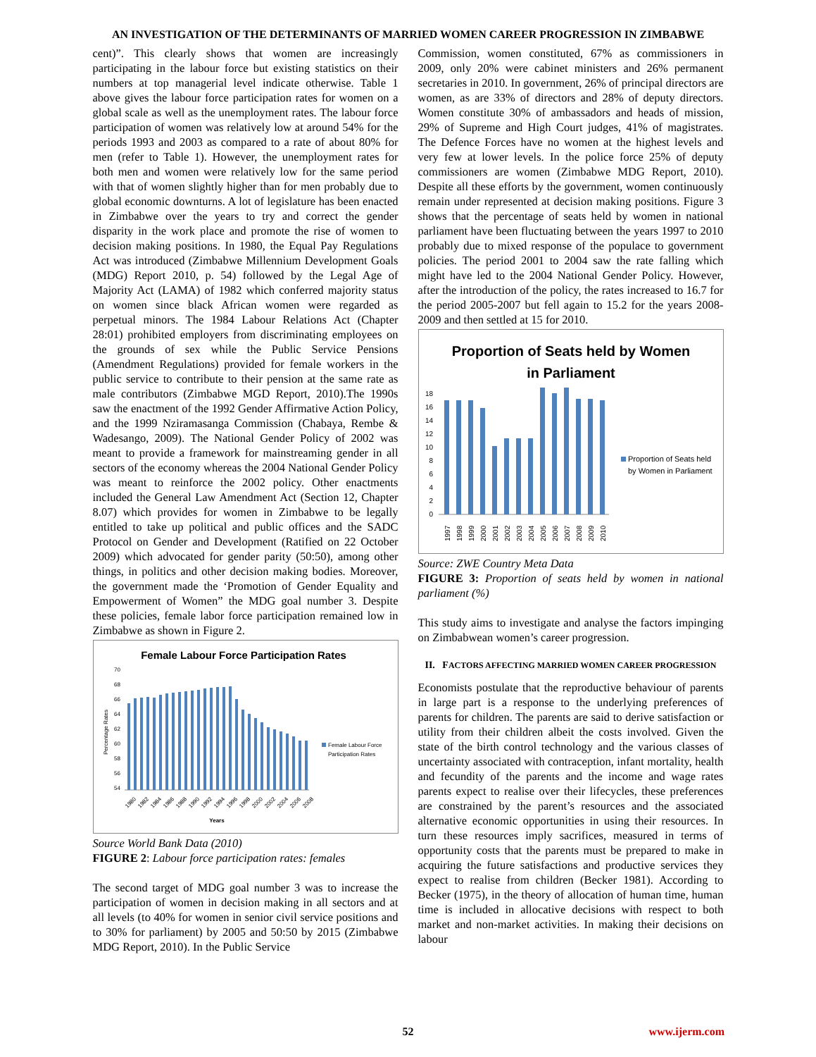AN INVESTIGATION OF THE DETERMINANTS OF MARRIED WOMEN CAREER PROGRESSION IN ZIMBABWE
cent)”. This clearly shows that women are increasingly participating in the labour force but existing statistics on their numbers at top managerial level indicate otherwise. Table 1 above gives the labour force participation rates for women on a global scale as well as the unemployment rates. The labour force participation of women was relatively low at around 54% for the periods 1993 and 2003 as compared to a rate of about 80% for men (refer to Table 1). However, the unemployment rates for both men and women were relatively low for the same period with that of women slightly higher than for men probably due to global economic downturns. A lot of legislature has been enacted in Zimbabwe over the years to try and correct the gender disparity in the work place and promote the rise of women to decision making positions. In 1980, the Equal Pay Regulations Act was introduced (Zimbabwe Millennium Development Goals (MDG) Report 2010, p. 54) followed by the Legal Age of Majority Act (LAMA) of 1982 which conferred majority status on women since black African women were regarded as perpetual minors. The 1984 Labour Relations Act (Chapter 28:01) prohibited employers from discriminating employees on the grounds of sex while the Public Service Pensions (Amendment Regulations) provided for female workers in the public service to contribute to their pension at the same rate as male contributors (Zimbabwe MGD Report, 2010).The 1990s saw the enactment of the 1992 Gender Affirmative Action Policy, and the 1999 Nziramasanga Commission (Chabaya, Rembe & Wadesango, 2009). The National Gender Policy of 2002 was meant to provide a framework for mainstreaming gender in all sectors of the economy whereas the 2004 National Gender Policy was meant to reinforce the 2002 policy. Other enactments included the General Law Amendment Act (Section 12, Chapter 8.07) which provides for women in Zimbabwe to be legally entitled to take up political and public offices and the SADC Protocol on Gender and Development (Ratified on 22 October 2009) which advocated for gender parity (50:50), among other things, in politics and other decision making bodies. Moreover, the government made the ‘Promotion of Gender Equality and Empowerment of Women” the MDG goal number 3. Despite these policies, female labor force participation remained low in Zimbabwe as shown in Figure 2.
Female Labour Force Participation Rates
70
68
66
64
62
60
58
56
54
Percentage Rates
Female Labour Force
Participation Rates
1980
1982
1984
1986
1988
1990
1992
1994
1996
1998
2000
2002
2004
2006
2008
Years
Source World Bank Data (2010)
FIGURE 2: Labour force participation rates: females
The second target of MDG goal number 3 was to increase the participation of women in decision making in all sectors and at all levels (to 40% for women in senior civil service positions and to 30% for parliament) by 2005 and 50:50 by 2015 (Zimbabwe MDG Report, 2010). In the Public Service
Commission, women constituted, 67% as commissioners in 2009, only 20% were cabinet ministers and 26% permanent secretaries in 2010. In government, 26% of principal directors are women, as are 33% of directors and 28% of deputy directors. Women constitute 30% of ambassadors and heads of mission, 29% of Supreme and High Court judges, 41% of magistrates. The Defence Forces have no women at the highest levels and very few at lower levels. In the police force 25% of deputy commissioners are women (Zimbabwe MDG Report, 2010). Despite all these efforts by the government, women continuously remain under represented at decision making positions. Figure 3 shows that the percentage of seats held by women in national parliament have been fluctuating between the years 1997 to 2010 probably due to mixed response of the populace to government policies. The period 2001 to 2004 saw the rate falling which might have led to the 2004 National Gender Policy. However, after the introduction of the policy, the rates increased to 16.7 for the period 2005-2007 but fell again to 15.2 for the years 2008-2009 and then settled at 15 for 2010.
Proportion of Seats held by Women
in Parliament
18
16
14
12
10
8
6
4
2
0
Proportion of Seats held
by Women in Parliament
1997
1998
1999
2000
2001
2002
2003
2004
2005
2006
2007
2008
2009
2010
Source: ZWE Country Meta Data
FIGURE 3: Proportion of seats held by women in national parliament (%)
This study aims to investigate and analyse the factors impinging on Zimbabwean women’s career progression.
II. FACTORS AFFECTING MARRIED WOMEN CAREER PROGRESSION
Economists postulate that the reproductive behaviour of parents in large part is a response to the underlying preferences of parents for children. The parents are said to derive satisfaction or utility from their children albeit the costs involved. Given the state of the birth control technology and the various classes of uncertainty associated with contraception, infant mortality, health and fecundity of the parents and the income and wage rates parents expect to realise over their lifecycles, these preferences are constrained by the parent’s resources and the associated alternative economic opportunities in using their resources. In turn these resources imply sacrifices, measured in terms of opportunity costs that the parents must be prepared to make in acquiring the future satisfactions and productive services they expect to realise from children (Becker 1981). According to Becker (1975), in the theory of allocation of human time, human time is included in allocative decisions with respect to both market and non-market activities. In making their decisions on labour
52
www.ijerm.com